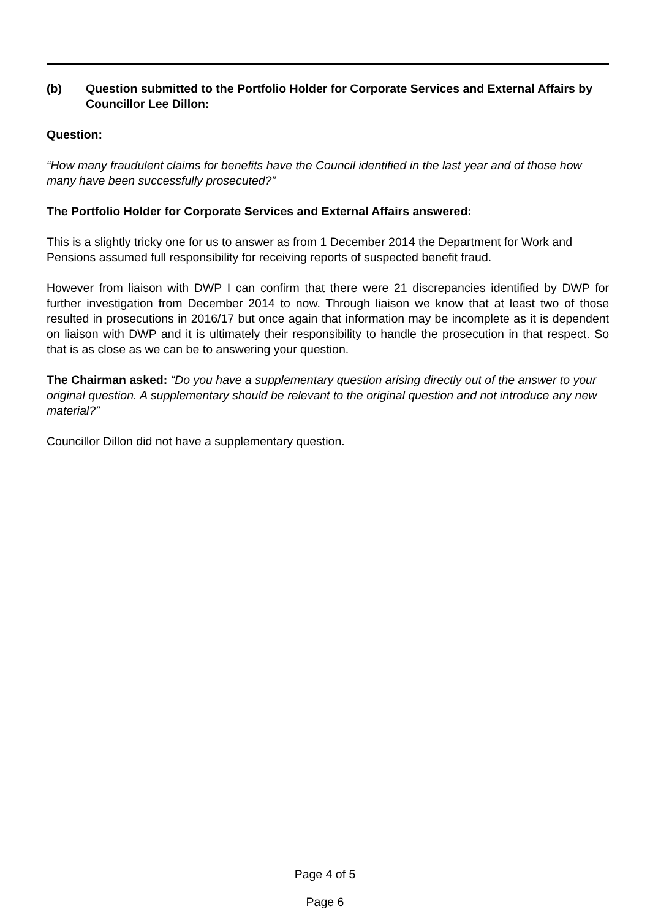(b) Question submitted to the Portfolio Holder for Corporate Services and External Affairs by Councillor Lee Dillon:
Question:
“How many fraudulent claims for benefits have the Council identified in the last year and of those how many have been successfully prosecuted?”
The Portfolio Holder for Corporate Services and External Affairs answered:
This is a slightly tricky one for us to answer as from 1 December 2014 the Department for Work and Pensions assumed full responsibility for receiving reports of suspected benefit fraud.
However from liaison with DWP I can confirm that there were 21 discrepancies identified by DWP for further investigation from December 2014 to now. Through liaison we know that at least two of those resulted in prosecutions in 2016/17 but once again that information may be incomplete as it is dependent on liaison with DWP and it is ultimately their responsibility to handle the prosecution in that respect. So that is as close as we can be to answering your question.
The Chairman asked: “Do you have a supplementary question arising directly out of the answer to your original question. A supplementary should be relevant to the original question and not introduce any new material?”
Councillor Dillon did not have a supplementary question.
Page 4 of 5
Page 6